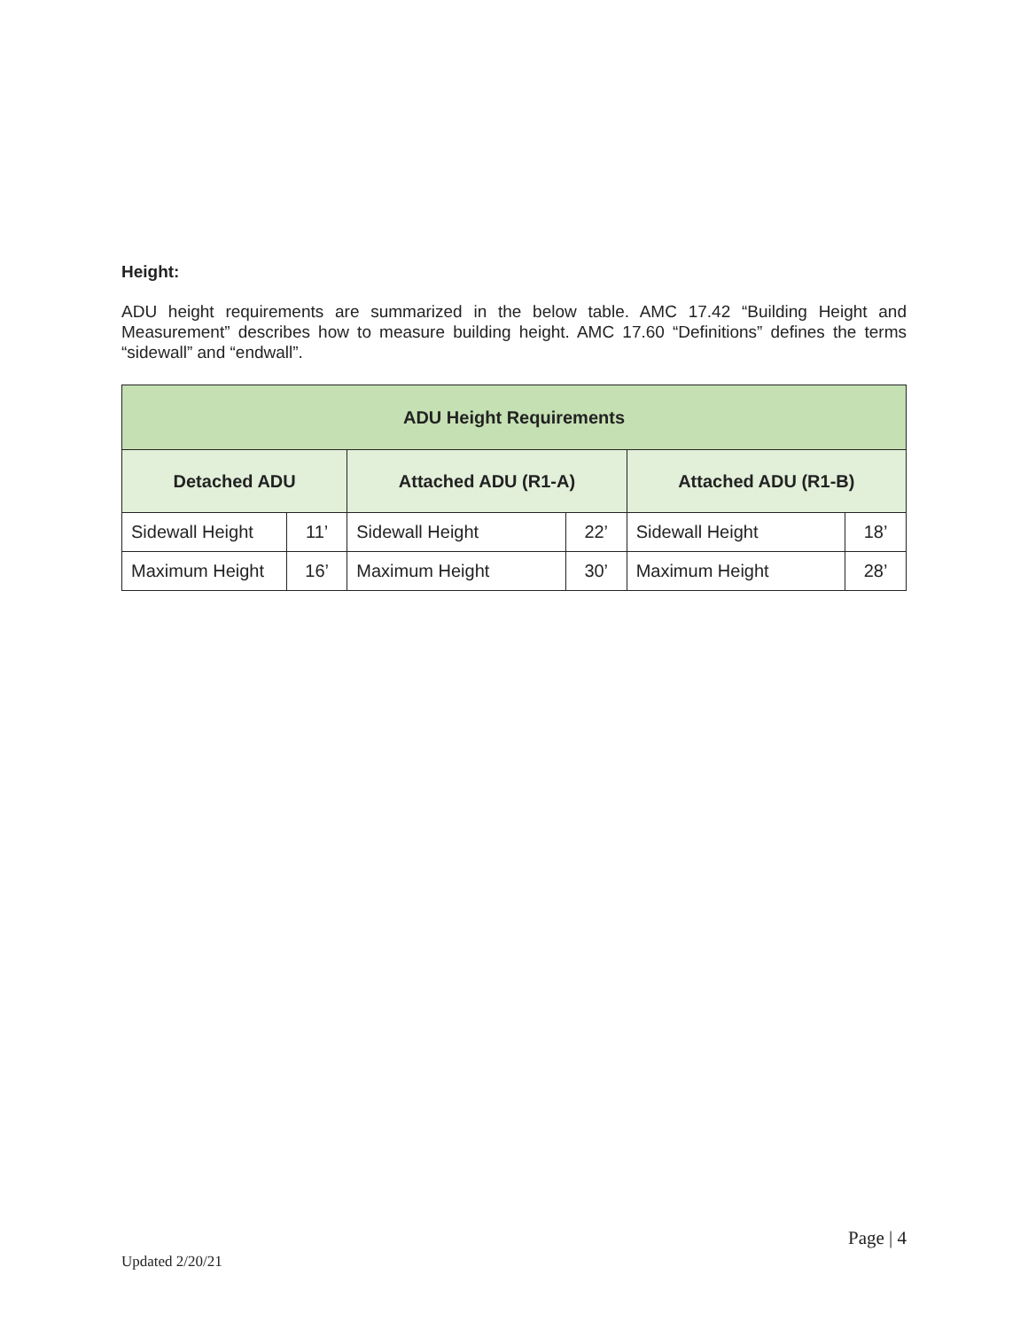Height:
ADU height requirements are summarized in the below table. AMC 17.42 “Building Height and Measurement” describes how to measure building height. AMC 17.60 “Definitions” defines the terms “sidewall” and “endwall”.
| ADU Height Requirements | | | | | |
| --- | --- | --- | --- | --- | --- |
| Detached ADU | | Attached ADU (R1-A) | | Attached ADU (R1-B) | |
| Sidewall Height | 11’ | Sidewall Height | 22’ | Sidewall Height | 18’ |
| Maximum Height | 16’ | Maximum Height | 30’ | Maximum Height | 28’ |
Page | 4
Updated 2/20/21